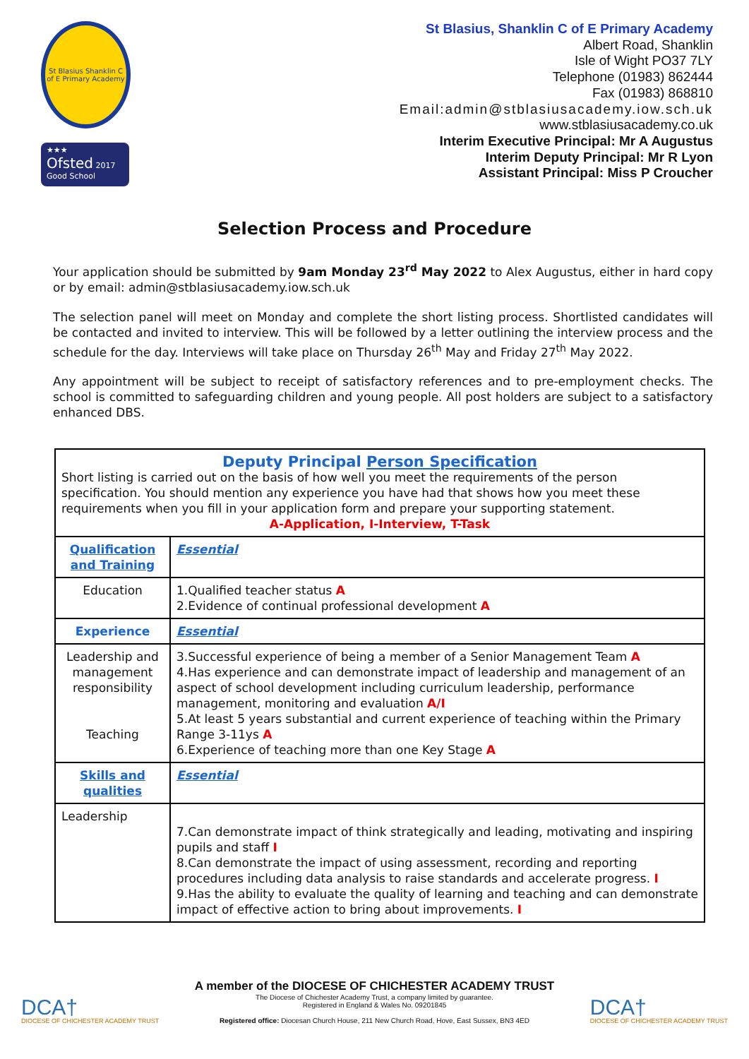St Blasius Shanklin C of E Primary Academy
★★★
Ofsted 2017
Good School
St Blasius, Shanklin C of E Primary Academy
Albert Road, Shanklin
Isle of Wight PO37 7LY
Telephone (01983) 862444
Fax (01983) 868810
Email:admin@stblasiusacademy.iow.sch.uk
www.stblasiusacademy.co.uk
Interim Executive Principal: Mr A Augustus
Interim Deputy Principal: Mr R Lyon
Assistant Principal: Miss P Croucher
Selection Process and Procedure
Your application should be submitted by 9am Monday 23<sup>rd</sup> May 2022 to Alex Augustus, either in hard copy or by email: admin@stblasiusacademy.iow.sch.uk
The selection panel will meet on Monday and complete the short listing process. Shortlisted candidates will be contacted and invited to interview. This will be followed by a letter outlining the interview process and the schedule for the day. Interviews will take place on Thursday 26<sup>th</sup> May and Friday 27<sup>th</sup> May 2022.
Any appointment will be subject to receipt of satisfactory references and to pre-employment checks. The school is committed to safeguarding children and young people. All post holders are subject to a satisfactory enhanced DBS.
| Deputy Principal Person Specification Short listing is carried out on the basis of how well you meet the requirements of the person specification. You should mention any experience you have had that shows how you meet these requirements when you fill in your application form and prepare your supporting statement. A-Application, I-Interview, T-Task | |
| Qualification and Training | Essential |
| Education | 1.Qualified teacher status A 2.Evidence of continual professional development A |
| Experience | Essential |
| Leadership and management responsibility Teaching | 3.Successful experience of being a member of a Senior Management Team A 4.Has experience and can demonstrate impact of leadership and management of an aspect of school development including curriculum leadership, performance management, monitoring and evaluation A/I 5.At least 5 years substantial and current experience of teaching within the Primary Range 3-11ys A 6.Experience of teaching more than one Key Stage A |
| Skills and qualities | Essential |
| Leadership | 7.Can demonstrate impact of think strategically and leading, motivating and inspiring pupils and staff I 8.Can demonstrate the impact of using assessment, recording and reporting procedures including data analysis to raise standards and accelerate progress. I 9.Has the ability to evaluate the quality of learning and teaching and can demonstrate impact of effective action to bring about improvements. I |
DCA†
DIOCESE OF CHICHESTER ACADEMY TRUST
A member of the DIOCESE OF CHICHESTER ACADEMY TRUST
The Diocese of Chichester Academy Trust, a company limited by guarantee.
Registered in England & Wales No. 09201845
Registered office: Diocesan Church House, 211 New Church Road, Hove, East Sussex, BN3 4ED
DCA†
DIOCESE OF CHICHESTER ACADEMY TRUST